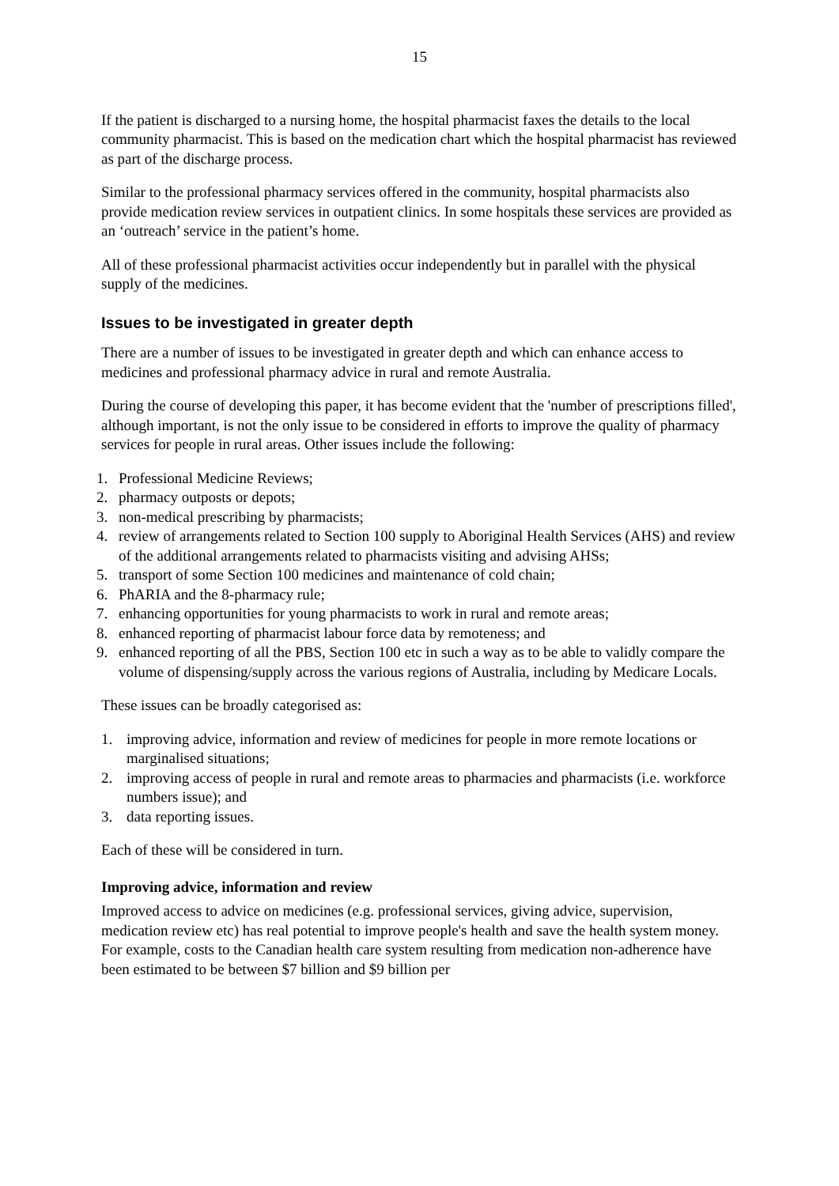15
If the patient is discharged to a nursing home, the hospital pharmacist faxes the details to the local community pharmacist. This is based on the medication chart which the hospital pharmacist has reviewed as part of the discharge process.
Similar to the professional pharmacy services offered in the community, hospital pharmacists also provide medication review services in outpatient clinics. In some hospitals these services are provided as an ‘outreach’ service in the patient’s home.
All of these professional pharmacist activities occur independently but in parallel with the physical supply of the medicines.
Issues to be investigated in greater depth
There are a number of issues to be investigated in greater depth and which can enhance access to medicines and professional pharmacy advice in rural and remote Australia.
During the course of developing this paper, it has become evident that the 'number of prescriptions filled', although important, is not the only issue to be considered in efforts to improve the quality of pharmacy services for people in rural areas. Other issues include the following:
1. Professional Medicine Reviews;
2. pharmacy outposts or depots;
3. non-medical prescribing by pharmacists;
4. review of arrangements related to Section 100 supply to Aboriginal Health Services (AHS) and review of the additional arrangements related to pharmacists visiting and advising AHSs;
5. transport of some Section 100 medicines and maintenance of cold chain;
6. PhARIA and the 8-pharmacy rule;
7. enhancing opportunities for young pharmacists to work in rural and remote areas;
8. enhanced reporting of pharmacist labour force data by remoteness; and
9. enhanced reporting of all the PBS, Section 100 etc in such a way as to be able to validly compare the volume of dispensing/supply across the various regions of Australia, including by Medicare Locals.
These issues can be broadly categorised as:
1. improving advice, information and review of medicines for people in more remote locations or marginalised situations;
2. improving access of people in rural and remote areas to pharmacies and pharmacists (i.e. workforce numbers issue); and
3. data reporting issues.
Each of these will be considered in turn.
Improving advice, information and review
Improved access to advice on medicines (e.g. professional services, giving advice, supervision, medication review etc) has real potential to improve people's health and save the health system money. For example, costs to the Canadian health care system resulting from medication non-adherence have been estimated to be between $7 billion and $9 billion per